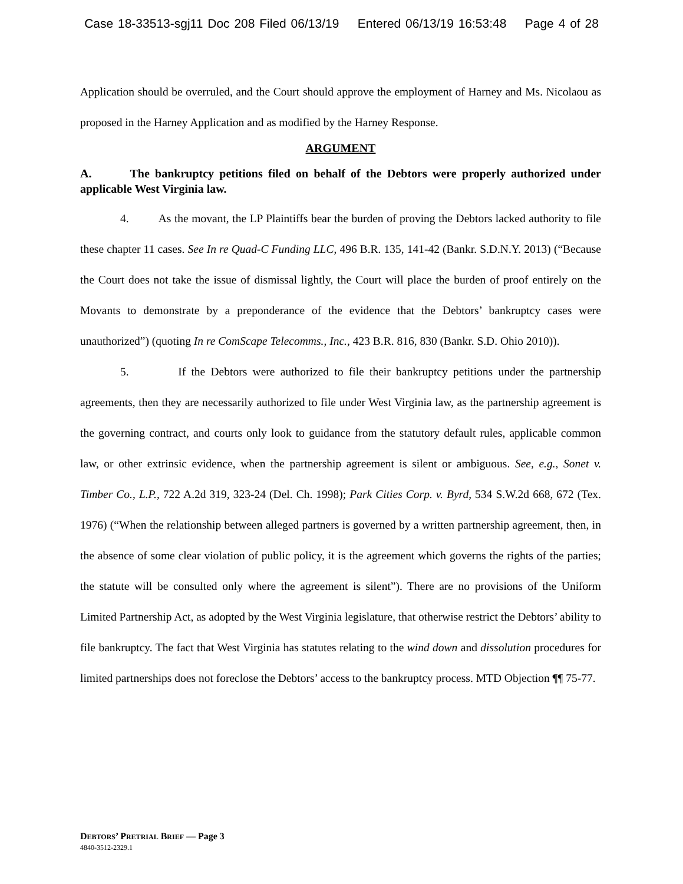Case 18-33513-sgj11 Doc 208 Filed 06/13/19 Entered 06/13/19 16:53:48 Page 4 of 28
Application should be overruled, and the Court should approve the employment of Harney and Ms. Nicolaou as proposed in the Harney Application and as modified by the Harney Response.
ARGUMENT
A. The bankruptcy petitions filed on behalf of the Debtors were properly authorized under applicable West Virginia law.
4. As the movant, the LP Plaintiffs bear the burden of proving the Debtors lacked authority to file these chapter 11 cases. See In re Quad-C Funding LLC, 496 B.R. 135, 141-42 (Bankr. S.D.N.Y. 2013) (“Because the Court does not take the issue of dismissal lightly, the Court will place the burden of proof entirely on the Movants to demonstrate by a preponderance of the evidence that the Debtors’ bankruptcy cases were unauthorized”) (quoting In re ComScape Telecomms., Inc., 423 B.R. 816, 830 (Bankr. S.D. Ohio 2010)).
5. If the Debtors were authorized to file their bankruptcy petitions under the partnership agreements, then they are necessarily authorized to file under West Virginia law, as the partnership agreement is the governing contract, and courts only look to guidance from the statutory default rules, applicable common law, or other extrinsic evidence, when the partnership agreement is silent or ambiguous. See, e.g., Sonet v. Timber Co., L.P., 722 A.2d 319, 323-24 (Del. Ch. 1998); Park Cities Corp. v. Byrd, 534 S.W.2d 668, 672 (Tex. 1976) (“When the relationship between alleged partners is governed by a written partnership agreement, then, in the absence of some clear violation of public policy, it is the agreement which governs the rights of the parties; the statute will be consulted only where the agreement is silent”). There are no provisions of the Uniform Limited Partnership Act, as adopted by the West Virginia legislature, that otherwise restrict the Debtors’ ability to file bankruptcy. The fact that West Virginia has statutes relating to the wind down and dissolution procedures for limited partnerships does not foreclose the Debtors’ access to the bankruptcy process. MTD Objection ¶¶ 75-77.
DEBTORS’ PRETRIAL BRIEF — Page 3
4840-3512-2329.1